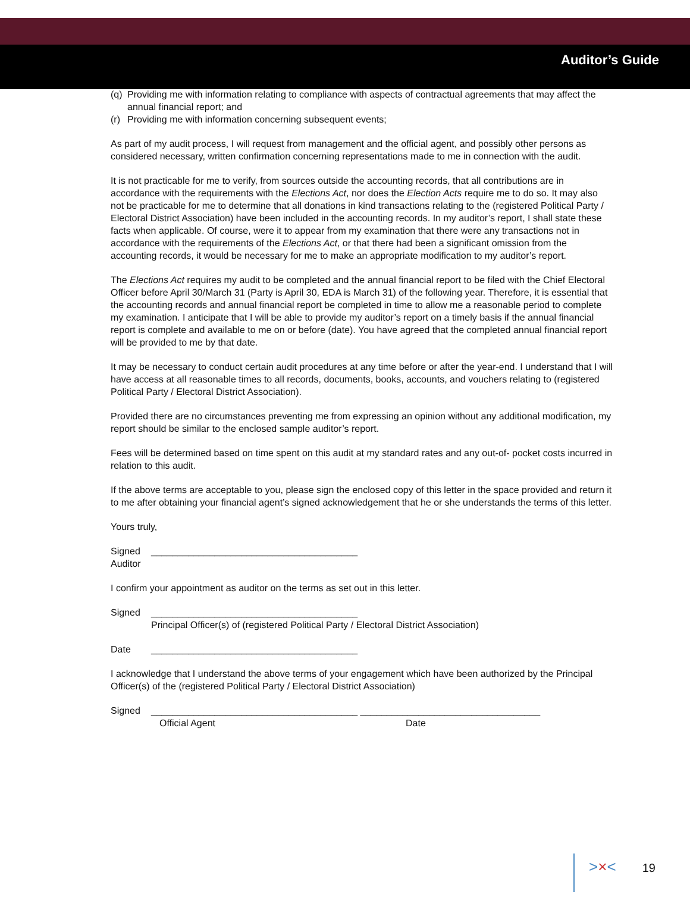Auditor’s Guide
(q)
Providing me with information relating to compliance with aspects of contractual agreements that may affect the annual financial report; and
(r)
Providing me with information concerning subsequent events;
As part of my audit process, I will request from management and the official agent, and possibly other persons as considered necessary, written confirmation concerning representations made to me in connection with the audit.
It is not practicable for me to verify, from sources outside the accounting records, that all contributions are in accordance with the requirements with the Elections Act, nor does the Election Acts require me to do so. It may also not be practicable for me to determine that all donations in kind transactions relating to the (registered Political Party / Electoral District Association) have been included in the accounting records. In my auditor’s report, I shall state these facts when applicable. Of course, were it to appear from my examination that there were any transactions not in accordance with the requirements of the Elections Act, or that there had been a significant omission from the accounting records, it would be necessary for me to make an appropriate modification to my auditor’s report.
The Elections Act requires my audit to be completed and the annual financial report to be filed with the Chief Electoral Officer before April 30/March 31 (Party is April 30, EDA is March 31) of the following year. Therefore, it is essential that the accounting records and annual financial report be completed in time to allow me a reasonable period to complete my examination. I anticipate that I will be able to provide my auditor’s report on a timely basis if the annual financial report is complete and available to me on or before (date). You have agreed that the completed annual financial report will be provided to me by that date.
It may be necessary to conduct certain audit procedures at any time before or after the year-end. I understand that I will have access at all reasonable times to all records, documents, books, accounts, and vouchers relating to (registered Political Party / Electoral District Association).
Provided there are no circumstances preventing me from expressing an opinion without any additional modification, my report should be similar to the enclosed sample auditor’s report.
Fees will be determined based on time spent on this audit at my standard rates and any out-of- pocket costs incurred in relation to this audit.
If the above terms are acceptable to you, please sign the enclosed copy of this letter in the space provided and return it to me after obtaining your financial agent’s signed acknowledgement that he or she understands the terms of this letter.
Yours truly,
Signed _______________________________________
Auditor
I confirm your appointment as auditor on the terms as set out in this letter.
Signed _______________________________________
Principal Officer(s) of (registered Political Party / Electoral District Association)
Date _______________________________________
I acknowledge that I understand the above terms of your engagement which have been authorized by the Principal Officer(s) of the (registered Political Party / Electoral District Association)
Signed _______________________________________ __________________________________
Official Agent Date
>×< 19